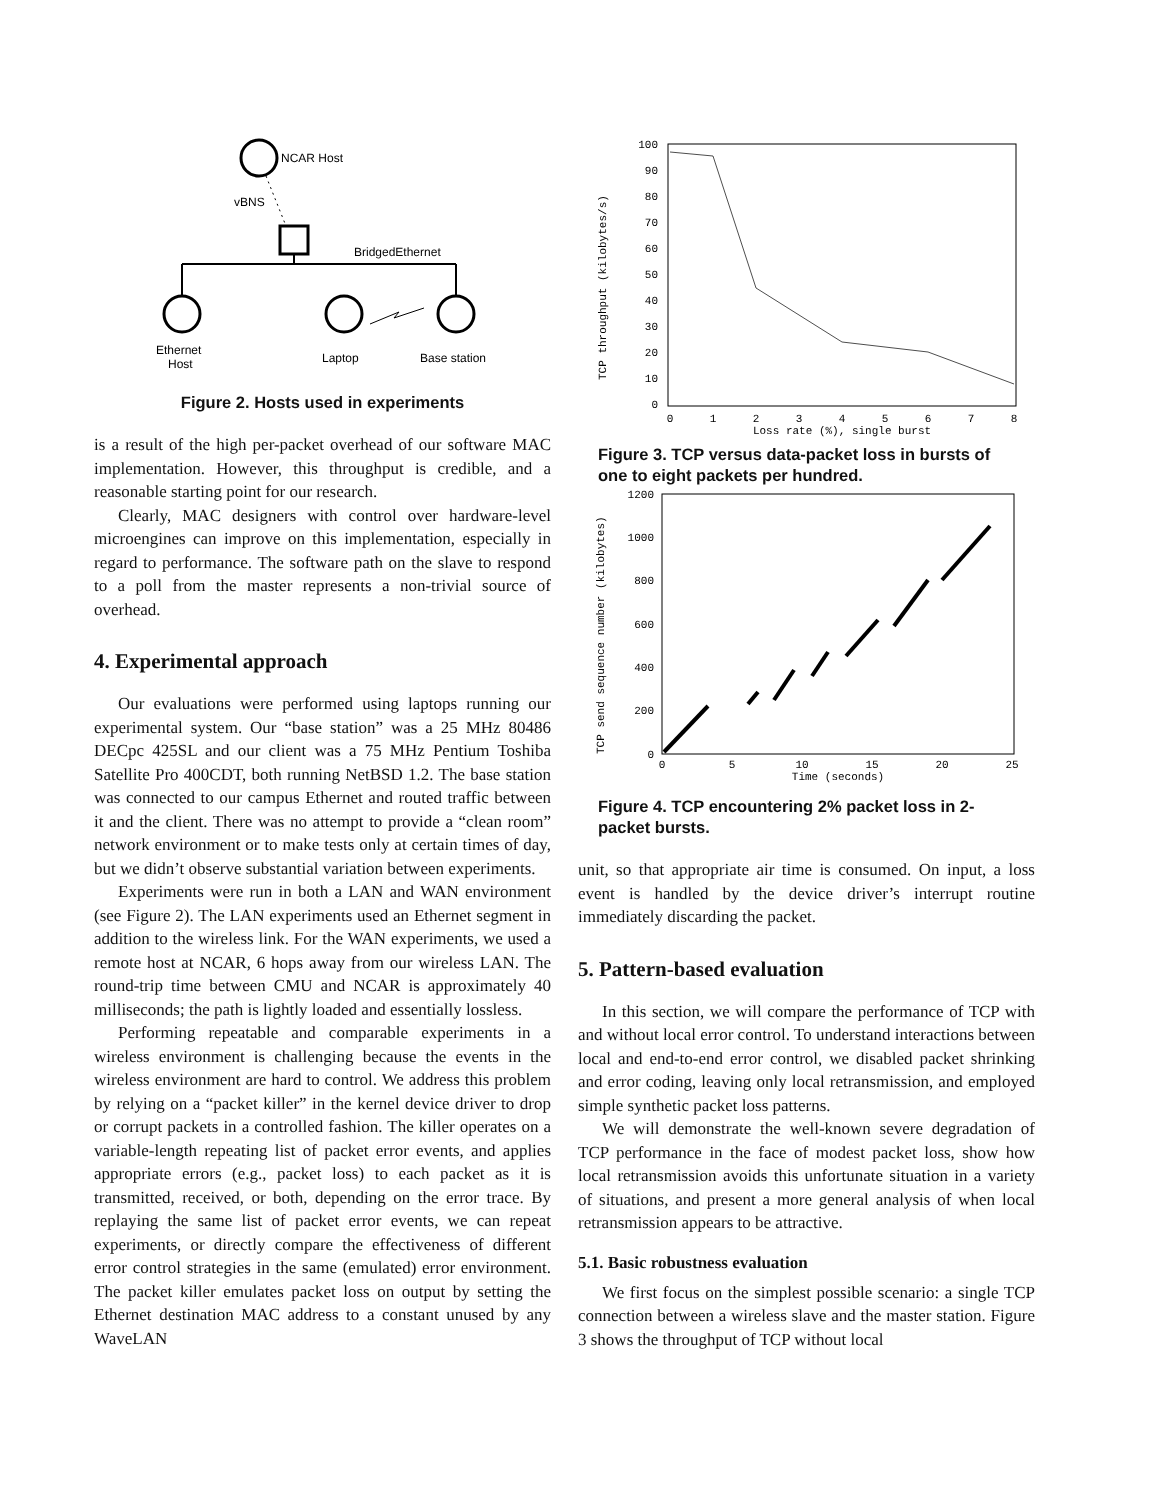NCAR Host
vBNS
BridgedEthernet
Ethernet
Host
Laptop
Base station
Figure 2. Hosts used in experiments
is a result of the high per-packet overhead of our software MAC implementation. However, this throughput is credible, and a reasonable starting point for our research.
Clearly, MAC designers with control over hardware-level microengines can improve on this implementation, especially in regard to performance. The software path on the slave to respond to a poll from the master represents a non-trivial source of overhead.
4. Experimental approach
Our evaluations were performed using laptops running our experimental system. Our “base station” was a 25 MHz 80486 DECpc 425SL and our client was a 75 MHz Pentium Toshiba Satellite Pro 400CDT, both running NetBSD 1.2. The base station was connected to our campus Ethernet and routed traffic between it and the client. There was no attempt to provide a “clean room” network environment or to make tests only at certain times of day, but we didn’t observe substantial variation between experiments.
Experiments were run in both a LAN and WAN environment (see Figure 2). The LAN experiments used an Ethernet segment in addition to the wireless link. For the WAN experiments, we used a remote host at NCAR, 6 hops away from our wireless LAN. The round-trip time between CMU and NCAR is approximately 40 milliseconds; the path is lightly loaded and essentially lossless.
Performing repeatable and comparable experiments in a wireless environment is challenging because the events in the wireless environment are hard to control. We address this problem by relying on a “packet killer” in the kernel device driver to drop or corrupt packets in a controlled fashion. The killer operates on a variable-length repeating list of packet error events, and applies appropriate errors (e.g., packet loss) to each packet as it is transmitted, received, or both, depending on the error trace. By replaying the same list of packet error events, we can repeat experiments, or directly compare the effectiveness of different error control strategies in the same (emulated) error environment. The packet killer emulates packet loss on output by setting the Ethernet destination MAC address to a constant unused by any WaveLAN
100
90
80
70
60
50
40
30
20
10
0
0
1
2
3
4
5
6
7
8
Loss rate (%), single burst
TCP throughput (kilobytes/s)
Figure 3. TCP versus data-packet loss in bursts of one to eight packets per hundred.
1200
1000
800
600
400
200
0
0
5
10
15
20
25
Time (seconds)
TCP send sequence number (kilobytes)
Figure 4. TCP encountering 2% packet loss in 2-packet bursts.
unit, so that appropriate air time is consumed. On input, a loss event is handled by the device driver’s interrupt routine immediately discarding the packet.
5. Pattern-based evaluation
In this section, we will compare the performance of TCP with and without local error control. To understand interactions between local and end-to-end error control, we disabled packet shrinking and error coding, leaving only local retransmission, and employed simple synthetic packet loss patterns.
We will demonstrate the well-known severe degradation of TCP performance in the face of modest packet loss, show how local retransmission avoids this unfortunate situation in a variety of situations, and present a more general analysis of when local retransmission appears to be attractive.
5.1. Basic robustness evaluation
We first focus on the simplest possible scenario: a single TCP connection between a wireless slave and the master station. Figure 3 shows the throughput of TCP without local